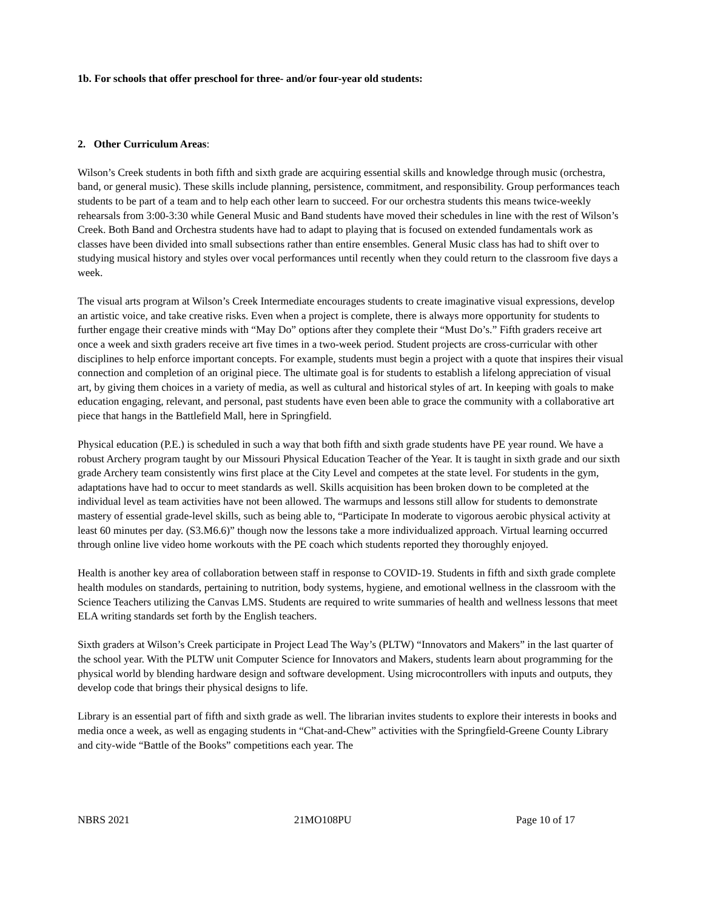1b. For schools that offer preschool for three- and/or four-year old students:
2. Other Curriculum Areas:
Wilson’s Creek students in both fifth and sixth grade are acquiring essential skills and knowledge through music (orchestra, band, or general music). These skills include planning, persistence, commitment, and responsibility. Group performances teach students to be part of a team and to help each other learn to succeed. For our orchestra students this means twice-weekly rehearsals from 3:00-3:30 while General Music and Band students have moved their schedules in line with the rest of Wilson’s Creek. Both Band and Orchestra students have had to adapt to playing that is focused on extended fundamentals work as classes have been divided into small subsections rather than entire ensembles. General Music class has had to shift over to studying musical history and styles over vocal performances until recently when they could return to the classroom five days a week.
The visual arts program at Wilson’s Creek Intermediate encourages students to create imaginative visual expressions, develop an artistic voice, and take creative risks. Even when a project is complete, there is always more opportunity for students to further engage their creative minds with “May Do” options after they complete their “Must Do’s.” Fifth graders receive art once a week and sixth graders receive art five times in a two-week period. Student projects are cross-curricular with other disciplines to help enforce important concepts. For example, students must begin a project with a quote that inspires their visual connection and completion of an original piece. The ultimate goal is for students to establish a lifelong appreciation of visual art, by giving them choices in a variety of media, as well as cultural and historical styles of art. In keeping with goals to make education engaging, relevant, and personal, past students have even been able to grace the community with a collaborative art piece that hangs in the Battlefield Mall, here in Springfield.
Physical education (P.E.) is scheduled in such a way that both fifth and sixth grade students have PE year round. We have a robust Archery program taught by our Missouri Physical Education Teacher of the Year. It is taught in sixth grade and our sixth grade Archery team consistently wins first place at the City Level and competes at the state level. For students in the gym, adaptations have had to occur to meet standards as well. Skills acquisition has been broken down to be completed at the individual level as team activities have not been allowed. The warmups and lessons still allow for students to demonstrate mastery of essential grade-level skills, such as being able to, “Participate In moderate to vigorous aerobic physical activity at least 60 minutes per day. (S3.M6.6)” though now the lessons take a more individualized approach. Virtual learning occurred through online live video home workouts with the PE coach which students reported they thoroughly enjoyed.
Health is another key area of collaboration between staff in response to COVID-19. Students in fifth and sixth grade complete health modules on standards, pertaining to nutrition, body systems, hygiene, and emotional wellness in the classroom with the Science Teachers utilizing the Canvas LMS. Students are required to write summaries of health and wellness lessons that meet ELA writing standards set forth by the English teachers.
Sixth graders at Wilson’s Creek participate in Project Lead The Way’s (PLTW) “Innovators and Makers” in the last quarter of the school year. With the PLTW unit Computer Science for Innovators and Makers, students learn about programming for the physical world by blending hardware design and software development. Using microcontrollers with inputs and outputs, they develop code that brings their physical designs to life.
Library is an essential part of fifth and sixth grade as well. The librarian invites students to explore their interests in books and media once a week, as well as engaging students in “Chat-and-Chew” activities with the Springfield-Greene County Library and city-wide “Battle of the Books” competitions each year. The
NBRS 2021 21MO108PU Page 10 of 17